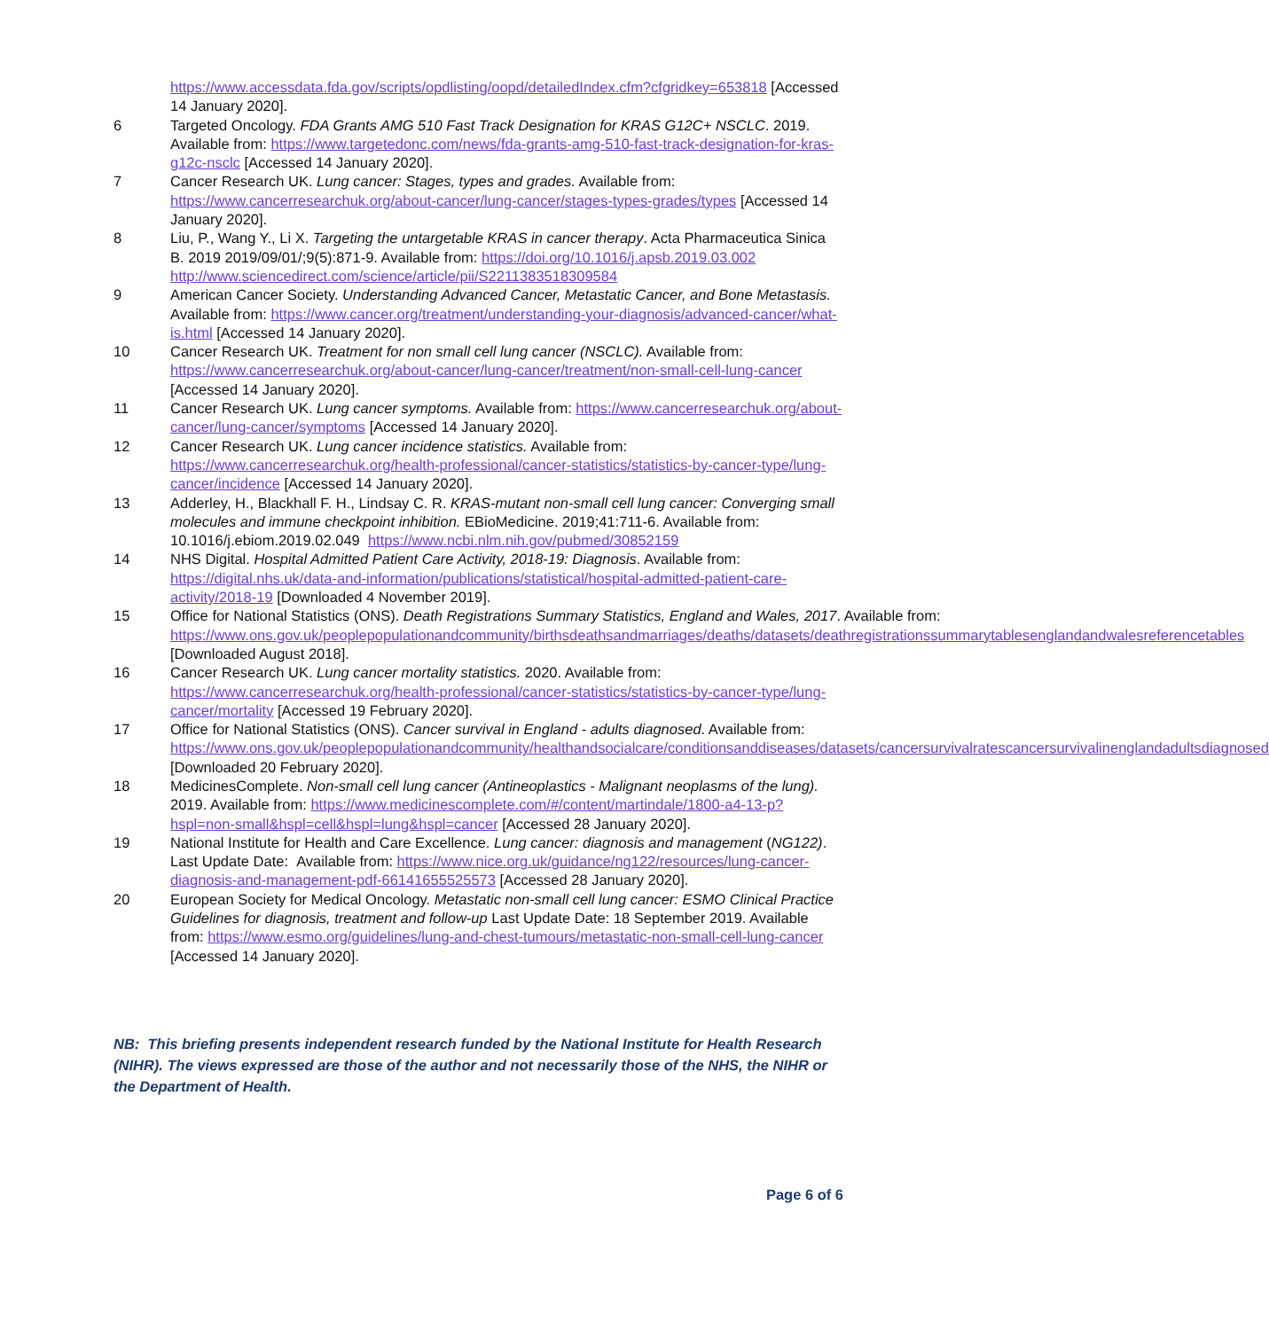https://www.accessdata.fda.gov/scripts/opdlisting/oopd/detailedIndex.cfm?cfgridkey=653818 [Accessed 14 January 2020].
6 Targeted Oncology. FDA Grants AMG 510 Fast Track Designation for KRAS G12C+ NSCLC. 2019. Available from: https://www.targetedonc.com/news/fda-grants-amg-510-fast-track-designation-for-kras-g12c-nsclc [Accessed 14 January 2020].
7 Cancer Research UK. Lung cancer: Stages, types and grades. Available from: https://www.cancerresearchuk.org/about-cancer/lung-cancer/stages-types-grades/types [Accessed 14 January 2020].
8 Liu, P., Wang Y., Li X. Targeting the untargetable KRAS in cancer therapy. Acta Pharmaceutica Sinica B. 2019 2019/09/01/;9(5):871-9. Available from: https://doi.org/10.1016/j.apsb.2019.03.002
http://www.sciencedirect.com/science/article/pii/S2211383518309584
9 American Cancer Society. Understanding Advanced Cancer, Metastatic Cancer, and Bone Metastasis. Available from: https://www.cancer.org/treatment/understanding-your-diagnosis/advanced-cancer/what-is.html [Accessed 14 January 2020].
10 Cancer Research UK. Treatment for non small cell lung cancer (NSCLC). Available from: https://www.cancerresearchuk.org/about-cancer/lung-cancer/treatment/non-small-cell-lung-cancer [Accessed 14 January 2020].
11 Cancer Research UK. Lung cancer symptoms. Available from: https://www.cancerresearchuk.org/about-cancer/lung-cancer/symptoms [Accessed 14 January 2020].
12 Cancer Research UK. Lung cancer incidence statistics. Available from: https://www.cancerresearchuk.org/health-professional/cancer-statistics/statistics-by-cancer-type/lung-cancer/incidence [Accessed 14 January 2020].
13 Adderley, H., Blackhall F. H., Lindsay C. R. KRAS-mutant non-small cell lung cancer: Converging small molecules and immune checkpoint inhibition. EBioMedicine. 2019;41:711-6. Available from: 10.1016/j.ebiom.2019.02.049 https://www.ncbi.nlm.nih.gov/pubmed/30852159
14 NHS Digital. Hospital Admitted Patient Care Activity, 2018-19: Diagnosis. Available from: https://digital.nhs.uk/data-and-information/publications/statistical/hospital-admitted-patient-care-activity/2018-19 [Downloaded 4 November 2019].
15 Office for National Statistics (ONS). Death Registrations Summary Statistics, England and Wales, 2017. Available from: https://www.ons.gov.uk/peoplepopulationandcommunity/birthsdeathsandmarriages/deaths/datasets/deathregistrationssummarytablesenglandandwalesreferencetables [Downloaded August 2018].
16 Cancer Research UK. Lung cancer mortality statistics. 2020. Available from: https://www.cancerresearchuk.org/health-professional/cancer-statistics/statistics-by-cancer-type/lung-cancer/mortality [Accessed 19 February 2020].
17 Office for National Statistics (ONS). Cancer survival in England - adults diagnosed. Available from: https://www.ons.gov.uk/peoplepopulationandcommunity/healthandsocialcare/conditionsanddiseases/datasets/cancersurvivalratescancersurvivalinenglandadultsdiagnosed [Downloaded 20 February 2020].
18 MedicinesComplete. Non-small cell lung cancer (Antineoplastics - Malignant neoplasms of the lung). 2019. Available from: https://www.medicinescomplete.com/#/content/martindale/1800-a4-13-p?hspl=non-small&hspl=cell&hspl=lung&hspl=cancer [Accessed 28 January 2020].
19 National Institute for Health and Care Excellence. Lung cancer: diagnosis and management (NG122). Last Update Date: Available from: https://www.nice.org.uk/guidance/ng122/resources/lung-cancer-diagnosis-and-management-pdf-66141655525573 [Accessed 28 January 2020].
20 European Society for Medical Oncology. Metastatic non-small cell lung cancer: ESMO Clinical Practice Guidelines for diagnosis, treatment and follow-up Last Update Date: 18 September 2019. Available from: https://www.esmo.org/guidelines/lung-and-chest-tumours/metastatic-non-small-cell-lung-cancer [Accessed 14 January 2020].
NB: This briefing presents independent research funded by the National Institute for Health Research (NIHR). The views expressed are those of the author and not necessarily those of the NHS, the NIHR or the Department of Health.
Page 6 of 6